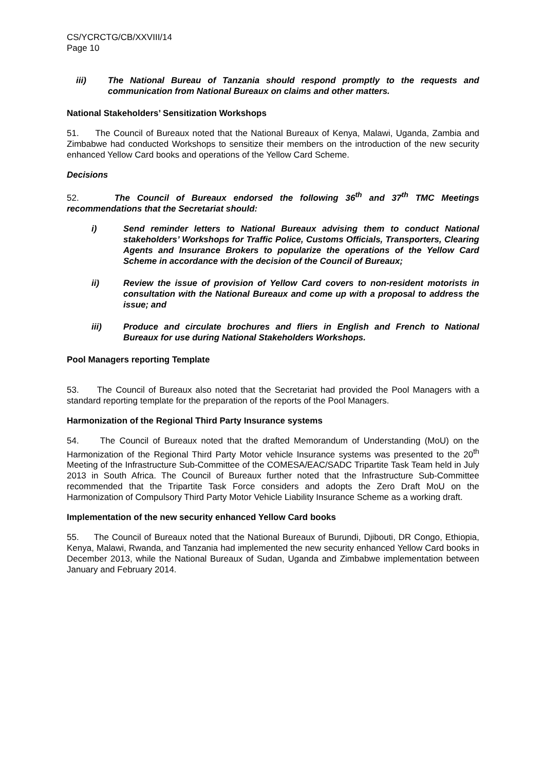CS/YCRCTG/CB/XXVIII/14
Page 10
iii) The National Bureau of Tanzania should respond promptly to the requests and communication from National Bureaux on claims and other matters.
National Stakeholders’ Sensitization Workshops
51. The Council of Bureaux noted that the National Bureaux of Kenya, Malawi, Uganda, Zambia and Zimbabwe had conducted Workshops to sensitize their members on the introduction of the new security enhanced Yellow Card books and operations of the Yellow Card Scheme.
Decisions
52. The Council of Bureaux endorsed the following 36<sup>th</sup> and 37<sup>th</sup> TMC Meetings recommendations that the Secretariat should:
i) Send reminder letters to National Bureaux advising them to conduct National stakeholders’ Workshops for Traffic Police, Customs Officials, Transporters, Clearing Agents and Insurance Brokers to popularize the operations of the Yellow Card Scheme in accordance with the decision of the Council of Bureaux;
ii) Review the issue of provision of Yellow Card covers to non-resident motorists in consultation with the National Bureaux and come up with a proposal to address the issue; and
iii) Produce and circulate brochures and fliers in English and French to National Bureaux for use during National Stakeholders Workshops.
Pool Managers reporting Template
53. The Council of Bureaux also noted that the Secretariat had provided the Pool Managers with a standard reporting template for the preparation of the reports of the Pool Managers.
Harmonization of the Regional Third Party Insurance systems
54. The Council of Bureaux noted that the drafted Memorandum of Understanding (MoU) on the Harmonization of the Regional Third Party Motor vehicle Insurance systems was presented to the 20<sup>th</sup> Meeting of the Infrastructure Sub-Committee of the COMESA/EAC/SADC Tripartite Task Team held in July 2013 in South Africa. The Council of Bureaux further noted that the Infrastructure Sub-Committee recommended that the Tripartite Task Force considers and adopts the Zero Draft MoU on the Harmonization of Compulsory Third Party Motor Vehicle Liability Insurance Scheme as a working draft.
Implementation of the new security enhanced Yellow Card books
55. The Council of Bureaux noted that the National Bureaux of Burundi, Djibouti, DR Congo, Ethiopia, Kenya, Malawi, Rwanda, and Tanzania had implemented the new security enhanced Yellow Card books in December 2013, while the National Bureaux of Sudan, Uganda and Zimbabwe implementation between January and February 2014.